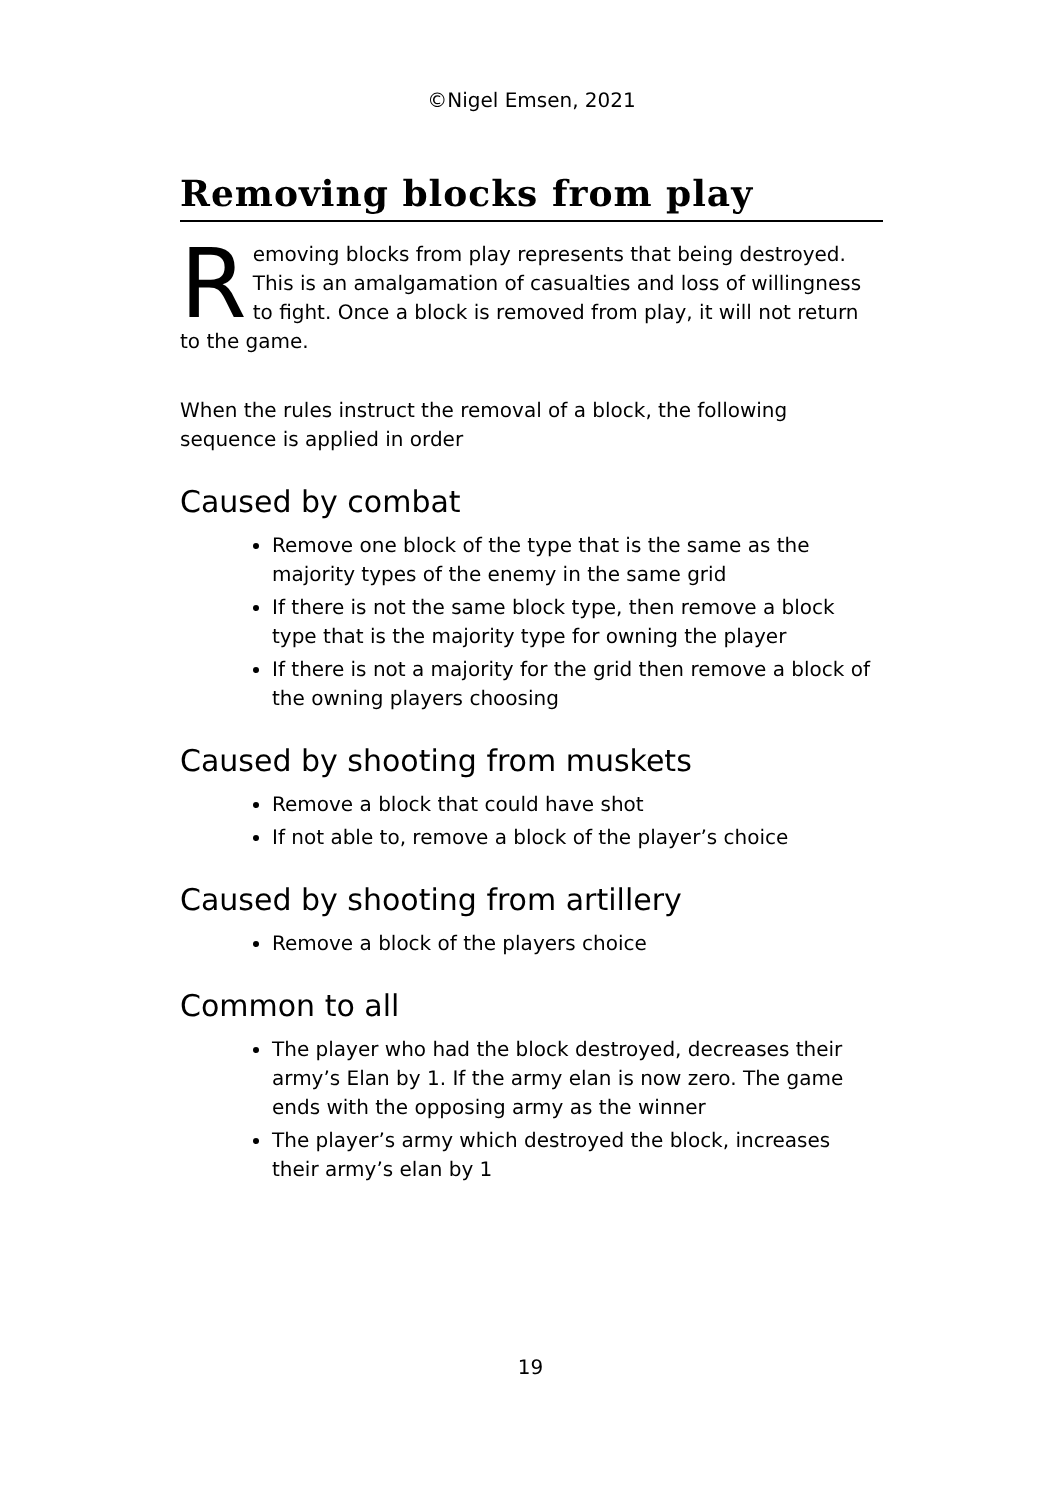©Nigel Emsen, 2021
Removing blocks from play
Removing blocks from play represents that being destroyed. This is an amalgamation of casualties and loss of willingness to fight. Once a block is removed from play, it will not return to the game.
When the rules instruct the removal of a block, the following sequence is applied in order
Caused by combat
Remove one block of the type that is the same as the majority types of the enemy in the same grid
If there is not the same block type, then remove a block type that is the majority type for owning the player
If there is not a majority for the grid then remove a block of the owning players choosing
Caused by shooting from muskets
Remove a block that could have shot
If not able to, remove a block of the player’s choice
Caused by shooting from artillery
Remove a block of the players choice
Common to all
The player who had the block destroyed, decreases their army’s Elan by 1. If the army elan is now zero. The game ends with the opposing army as the winner
The player’s army which destroyed the block, increases their army’s elan by 1
19